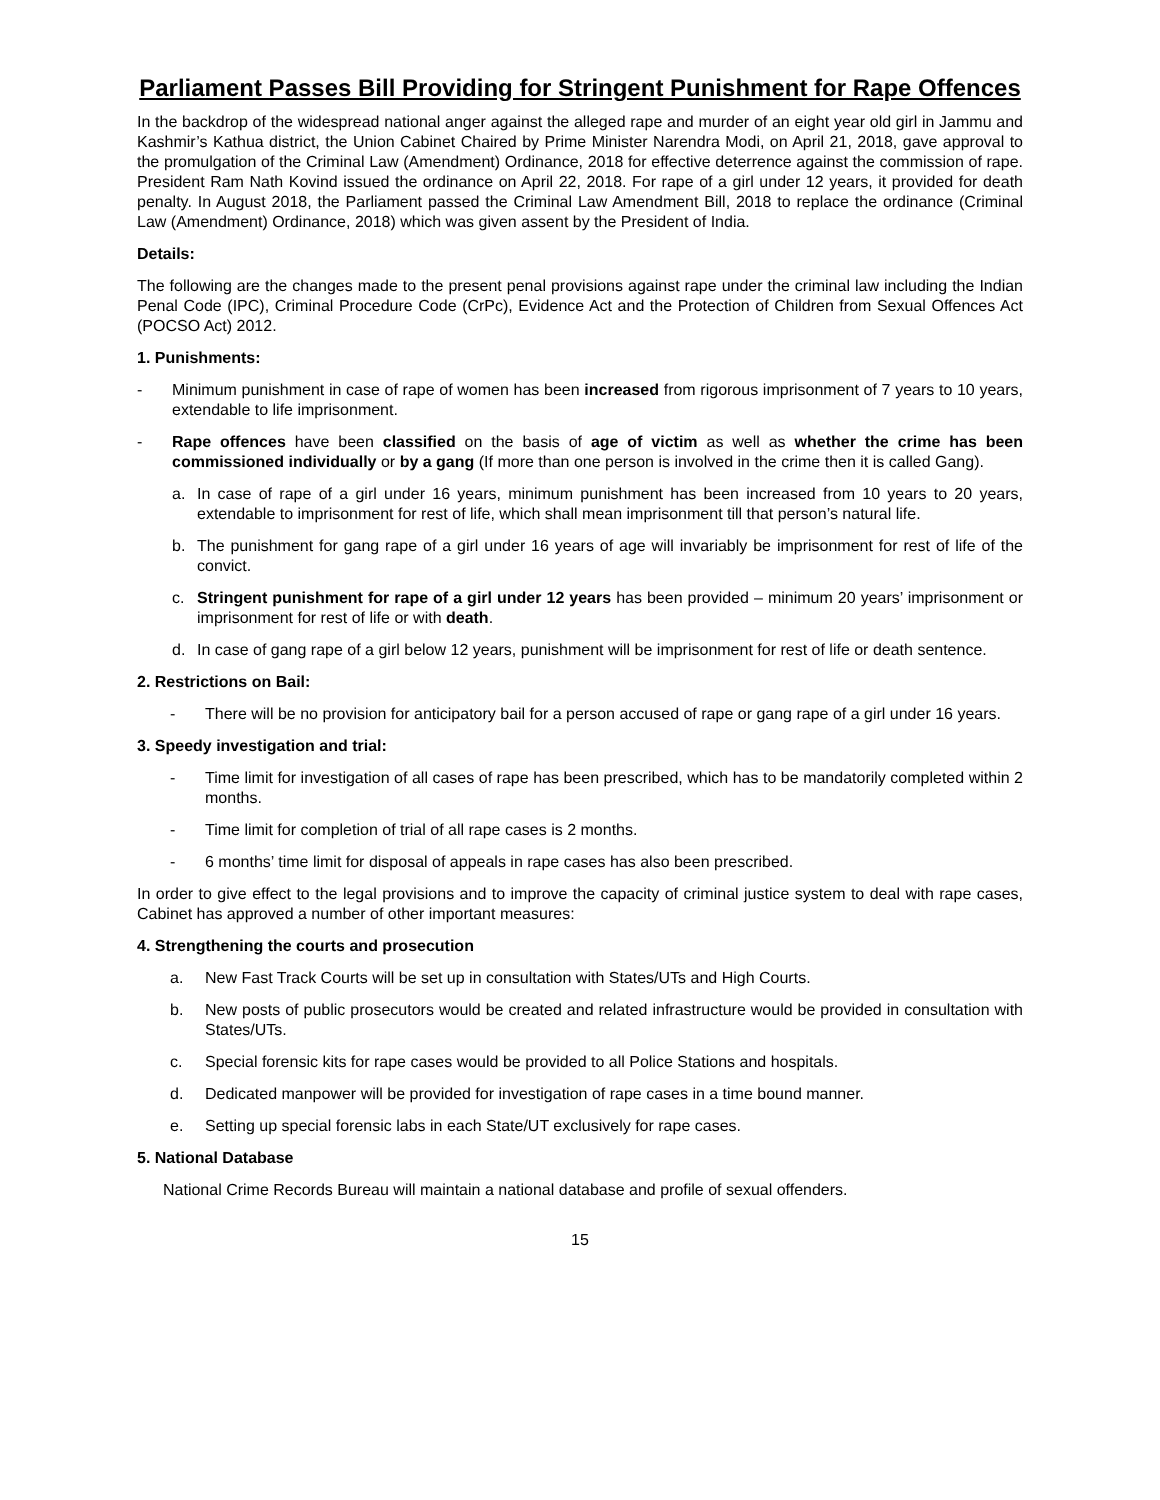Parliament Passes Bill Providing for Stringent Punishment for Rape Offences
In the backdrop of the widespread national anger against the alleged rape and murder of an eight year old girl in Jammu and Kashmir’s Kathua district, the Union Cabinet Chaired by Prime Minister Narendra Modi, on April 21, 2018, gave approval to the promulgation of the Criminal Law (Amendment) Ordinance, 2018 for effective deterrence against the commission of rape. President Ram Nath Kovind issued the ordinance on April 22, 2018. For rape of a girl under 12 years, it provided for death penalty. In August 2018, the Parliament passed the Criminal Law Amendment Bill, 2018 to replace the ordinance (Criminal Law (Amendment) Ordinance, 2018) which was given assent by the President of India.
Details:
The following are the changes made to the present penal provisions against rape under the criminal law including the Indian Penal Code (IPC), Criminal Procedure Code (CrPc), Evidence Act and the Protection of Children from Sexual Offences Act (POCSO Act) 2012.
1. Punishments:
- Minimum punishment in case of rape of women has been increased from rigorous imprisonment of 7 years to 10 years, extendable to life imprisonment.
- Rape offences have been classified on the basis of age of victim as well as whether the crime has been commissioned individually or by a gang (If more than one person is involved in the crime then it is called Gang).
a. In case of rape of a girl under 16 years, minimum punishment has been increased from 10 years to 20 years, extendable to imprisonment for rest of life, which shall mean imprisonment till that person’s natural life.
b. The punishment for gang rape of a girl under 16 years of age will invariably be imprisonment for rest of life of the convict.
c. Stringent punishment for rape of a girl under 12 years has been provided – minimum 20 years’ imprisonment or imprisonment for rest of life or with death.
d. In case of gang rape of a girl below 12 years, punishment will be imprisonment for rest of life or death sentence.
2. Restrictions on Bail:
- There will be no provision for anticipatory bail for a person accused of rape or gang rape of a girl under 16 years.
3. Speedy investigation and trial:
- Time limit for investigation of all cases of rape has been prescribed, which has to be mandatorily completed within 2 months.
- Time limit for completion of trial of all rape cases is 2 months.
- 6 months’ time limit for disposal of appeals in rape cases has also been prescribed.
In order to give effect to the legal provisions and to improve the capacity of criminal justice system to deal with rape cases, Cabinet has approved a number of other important measures:
4. Strengthening the courts and prosecution
a. New Fast Track Courts will be set up in consultation with States/UTs and High Courts.
b. New posts of public prosecutors would be created and related infrastructure would be provided in consultation with States/UTs.
c. Special forensic kits for rape cases would be provided to all Police Stations and hospitals.
d. Dedicated manpower will be provided for investigation of rape cases in a time bound manner.
e. Setting up special forensic labs in each State/UT exclusively for rape cases.
5. National Database
National Crime Records Bureau will maintain a national database and profile of sexual offenders.
15